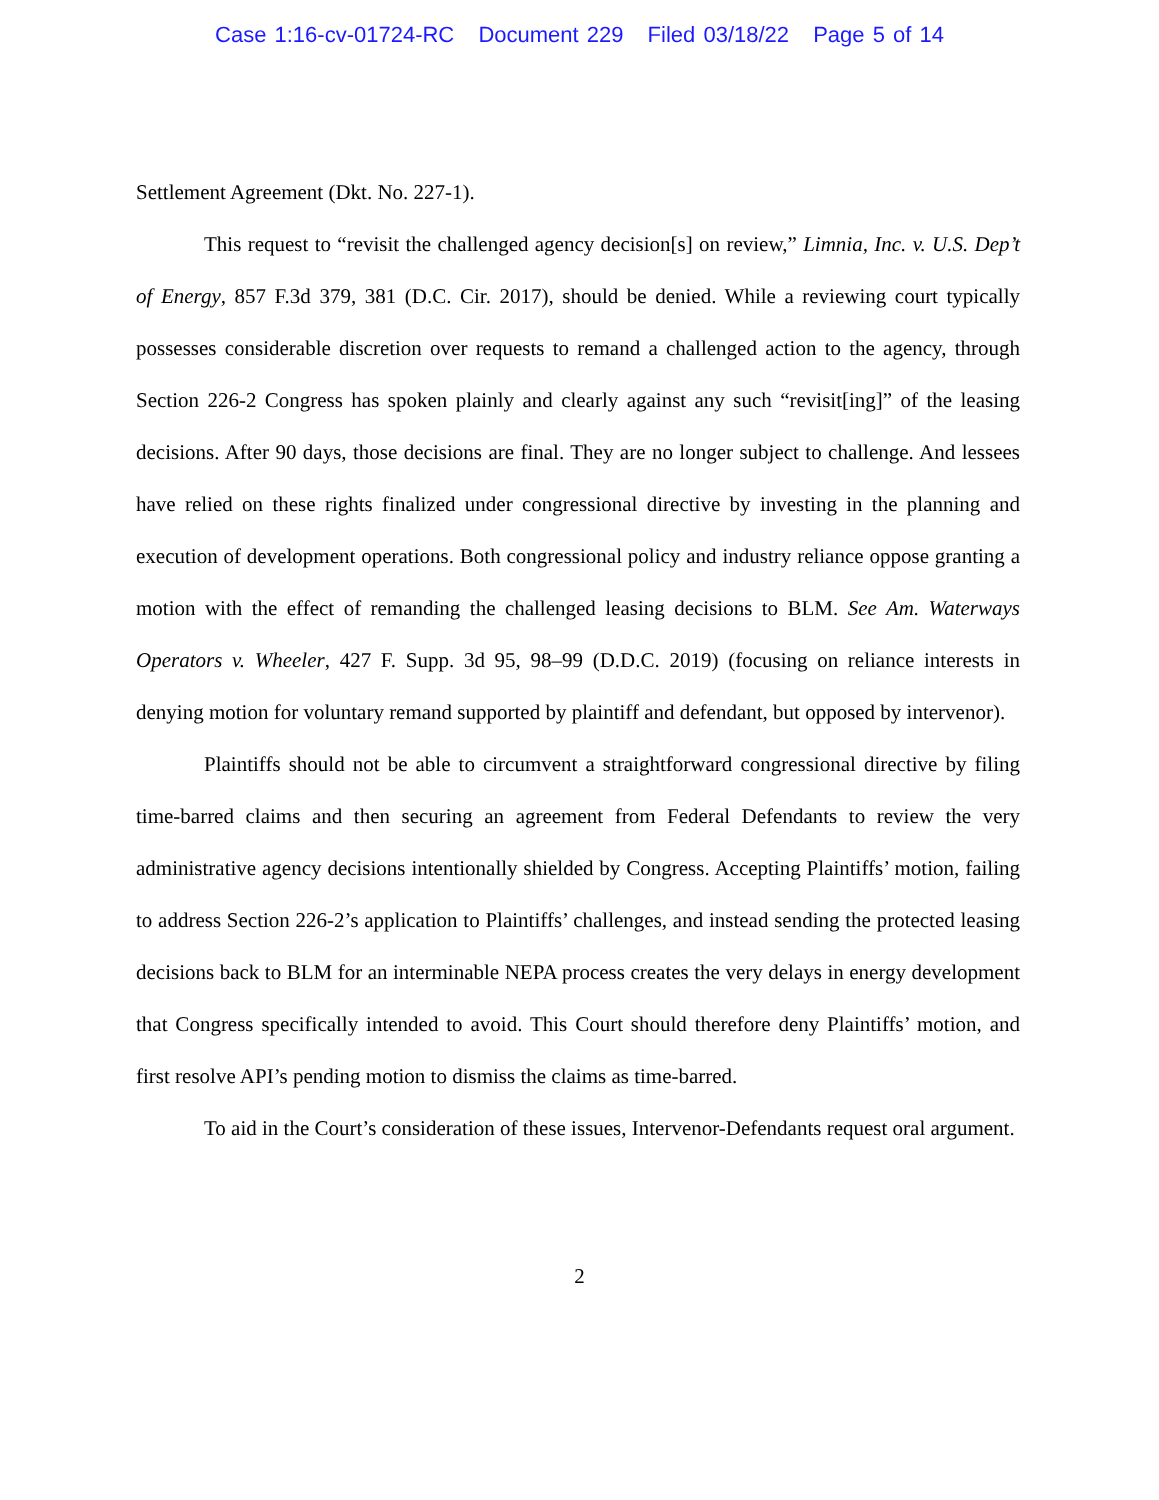Case 1:16-cv-01724-RC Document 229 Filed 03/18/22 Page 5 of 14
Settlement Agreement (Dkt. No. 227-1).
This request to “revisit the challenged agency decision[s] on review,” Limnia, Inc. v. U.S. Dep’t of Energy, 857 F.3d 379, 381 (D.C. Cir. 2017), should be denied. While a reviewing court typically possesses considerable discretion over requests to remand a challenged action to the agency, through Section 226-2 Congress has spoken plainly and clearly against any such “revisit[ing]” of the leasing decisions. After 90 days, those decisions are final. They are no longer subject to challenge. And lessees have relied on these rights finalized under congressional directive by investing in the planning and execution of development operations. Both congressional policy and industry reliance oppose granting a motion with the effect of remanding the challenged leasing decisions to BLM. See Am. Waterways Operators v. Wheeler, 427 F. Supp. 3d 95, 98–99 (D.D.C. 2019) (focusing on reliance interests in denying motion for voluntary remand supported by plaintiff and defendant, but opposed by intervenor).
Plaintiffs should not be able to circumvent a straightforward congressional directive by filing time-barred claims and then securing an agreement from Federal Defendants to review the very administrative agency decisions intentionally shielded by Congress. Accepting Plaintiffs’ motion, failing to address Section 226-2’s application to Plaintiffs’ challenges, and instead sending the protected leasing decisions back to BLM for an interminable NEPA process creates the very delays in energy development that Congress specifically intended to avoid. This Court should therefore deny Plaintiffs’ motion, and first resolve API’s pending motion to dismiss the claims as time-barred.
To aid in the Court’s consideration of these issues, Intervenor-Defendants request oral argument.
2